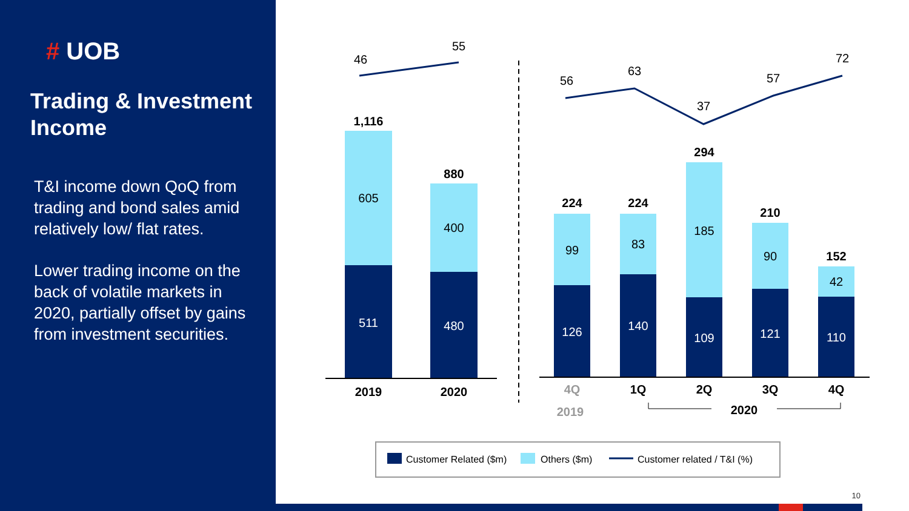# UOB
Trading & Investment Income
T&I income down QoQ from trading and bond sales amid relatively low/ flat rates.
Lower trading income on the back of volatile markets in 2020, partially offset by gains from investment securities.
46
55
1,116
880
605
511
400
480
2019
2020
56
63
37
57
72
224
224
294
210
152
99
83
185
90
42
126
140
109
121
110
4Q
1Q
2Q
3Q
4Q
2019
2020
Customer Related ($m)
Others ($m)
Customer related / T&I (%)
10